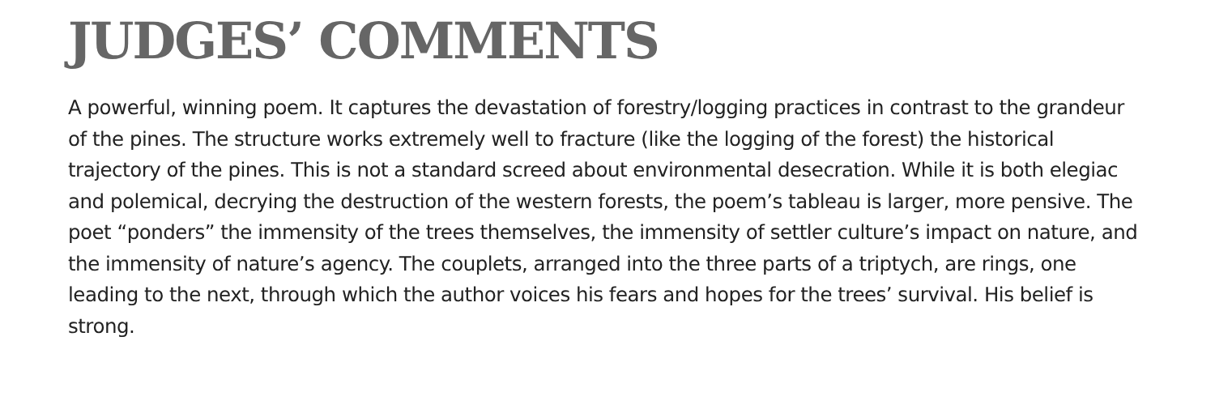JUDGES’ COMMENTS
A powerful, winning poem. It captures the devastation of forestry/logging practices in contrast to the grandeur of the pines. The structure works extremely well to fracture (like the logging of the forest) the historical trajectory of the pines. This is not a standard screed about environmental desecration. While it is both elegiac and polemical, decrying the destruction of the western forests, the poem’s tableau is larger, more pensive. The poet “ponders” the immensity of the trees themselves, the immensity of settler culture’s impact on nature, and the immensity of nature’s agency. The couplets, arranged into the three parts of a triptych, are rings, one leading to the next, through which the author voices his fears and hopes for the trees’ survival. His belief is strong.